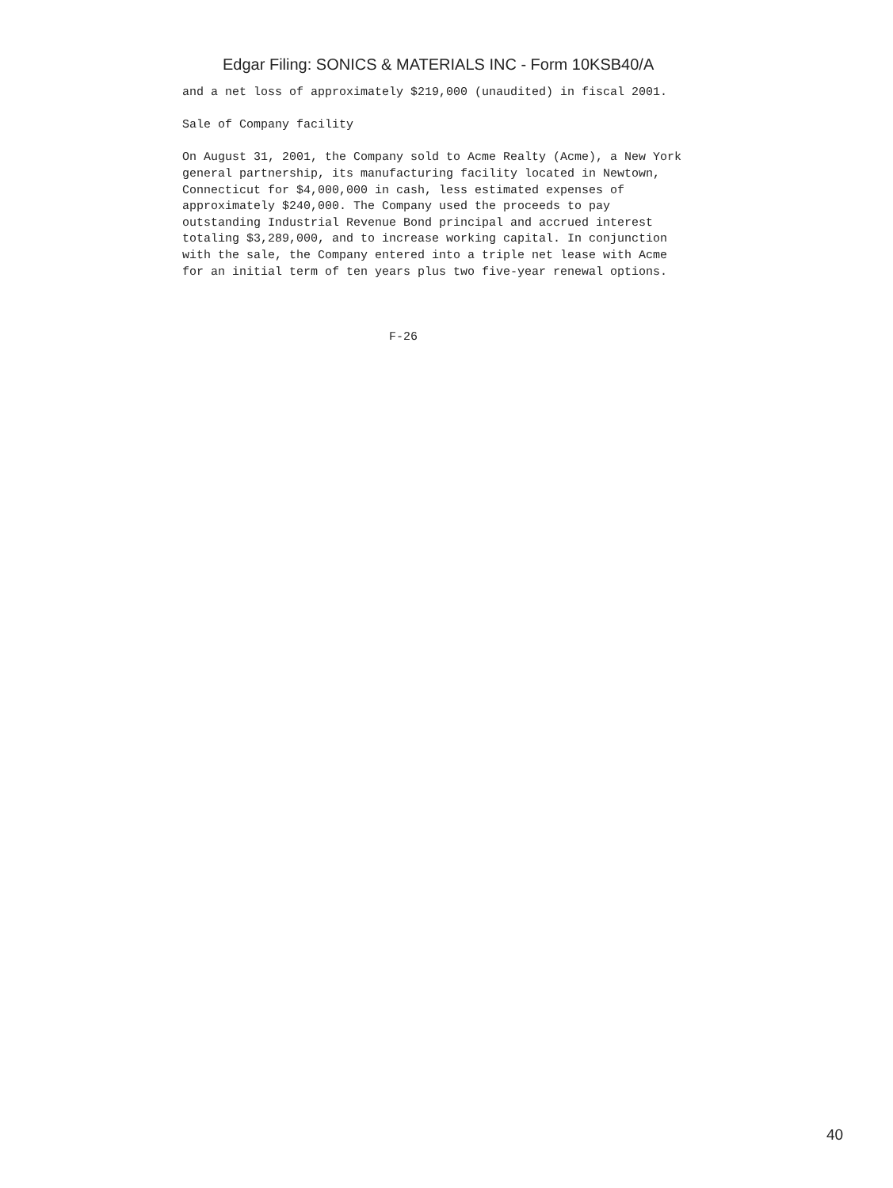Edgar Filing: SONICS & MATERIALS INC - Form 10KSB40/A
and a net loss of approximately $219,000 (unaudited) in fiscal 2001.

Sale of Company facility

On August 31, 2001, the Company sold to Acme Realty (Acme), a New York
general partnership, its manufacturing facility located in Newtown,
Connecticut for $4,000,000 in cash, less estimated expenses of
approximately $240,000. The Company used the proceeds to pay
outstanding Industrial Revenue Bond principal and accrued interest
totaling $3,289,000, and to increase working capital. In conjunction
with the sale, the Company entered into a triple net lease with Acme
for an initial term of ten years plus two five-year renewal options.



                             F-26
40